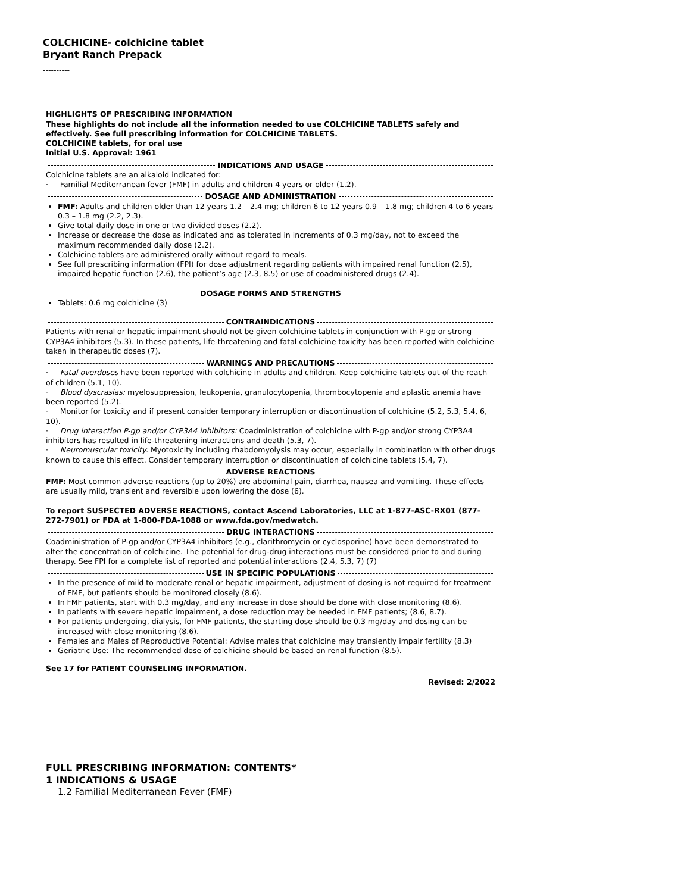COLCHICINE- colchicine tablet
Bryant Ranch Prepack
----------
HIGHLIGHTS OF PRESCRIBING INFORMATION
These highlights do not include all the information needed to use COLCHICINE TABLETS safely and effectively. See full prescribing information for COLCHICINE TABLETS.
COLCHICINE tablets, for oral use
Initial U.S. Approval: 1961
INDICATIONS AND USAGE
Colchicine tablets are an alkaloid indicated for:
· Familial Mediterranean fever (FMF) in adults and children 4 years or older (1.2).
DOSAGE AND ADMINISTRATION
FMF: Adults and children older than 12 years 1.2 – 2.4 mg; children 6 to 12 years 0.9 – 1.8 mg; children 4 to 6 years 0.3 – 1.8 mg (2.2, 2.3).
Give total daily dose in one or two divided doses (2.2).
Increase or decrease the dose as indicated and as tolerated in increments of 0.3 mg/day, not to exceed the maximum recommended daily dose (2.2).
Colchicine tablets are administered orally without regard to meals.
See full prescribing information (FPI) for dose adjustment regarding patients with impaired renal function (2.5), impaired hepatic function (2.6), the patient’s age (2.3, 8.5) or use of coadministered drugs (2.4).
DOSAGE FORMS AND STRENGTHS
Tablets: 0.6 mg colchicine (3)
CONTRAINDICATIONS
Patients with renal or hepatic impairment should not be given colchicine tablets in conjunction with P-gp or strong CYP3A4 inhibitors (5.3). In these patients, life-threatening and fatal colchicine toxicity has been reported with colchicine taken in therapeutic doses (7).
WARNINGS AND PRECAUTIONS
· Fatal overdoses have been reported with colchicine in adults and children. Keep colchicine tablets out of the reach of children (5.1, 10).
· Blood dyscrasias: myelosuppression, leukopenia, granulocytopenia, thrombocytopenia and aplastic anemia have been reported (5.2).
· Monitor for toxicity and if present consider temporary interruption or discontinuation of colchicine (5.2, 5.3, 5.4, 6, 10).
· Drug interaction P-gp and/or CYP3A4 inhibitors: Coadministration of colchicine with P-gp and/or strong CYP3A4 inhibitors has resulted in life-threatening interactions and death (5.3, 7).
· Neuromuscular toxicity: Myotoxicity including rhabdomyolysis may occur, especially in combination with other drugs known to cause this effect. Consider temporary interruption or discontinuation of colchicine tablets (5.4, 7).
ADVERSE REACTIONS
FMF: Most common adverse reactions (up to 20%) are abdominal pain, diarrhea, nausea and vomiting. These effects are usually mild, transient and reversible upon lowering the dose (6).
To report SUSPECTED ADVERSE REACTIONS, contact Ascend Laboratories, LLC at 1-877-ASC-RX01 (877-272-7901) or FDA at 1-800-FDA-1088 or www.fda.gov/medwatch.
DRUG INTERACTIONS
Coadministration of P-gp and/or CYP3A4 inhibitors (e.g., clarithromycin or cyclosporine) have been demonstrated to alter the concentration of colchicine. The potential for drug-drug interactions must be considered prior to and during therapy. See FPI for a complete list of reported and potential interactions (2.4, 5.3, 7) (7)
USE IN SPECIFIC POPULATIONS
In the presence of mild to moderate renal or hepatic impairment, adjustment of dosing is not required for treatment of FMF, but patients should be monitored closely (8.6).
In FMF patients, start with 0.3 mg/day, and any increase in dose should be done with close monitoring (8.6).
In patients with severe hepatic impairment, a dose reduction may be needed in FMF patients; (8.6, 8.7).
For patients undergoing, dialysis, for FMF patients, the starting dose should be 0.3 mg/day and dosing can be increased with close monitoring (8.6).
Females and Males of Reproductive Potential: Advise males that colchicine may transiently impair fertility (8.3)
Geriatric Use: The recommended dose of colchicine should be based on renal function (8.5).
See 17 for PATIENT COUNSELING INFORMATION.
Revised: 2/2022
FULL PRESCRIBING INFORMATION: CONTENTS*
1 INDICATIONS & USAGE
1.2 Familial Mediterranean Fever (FMF)